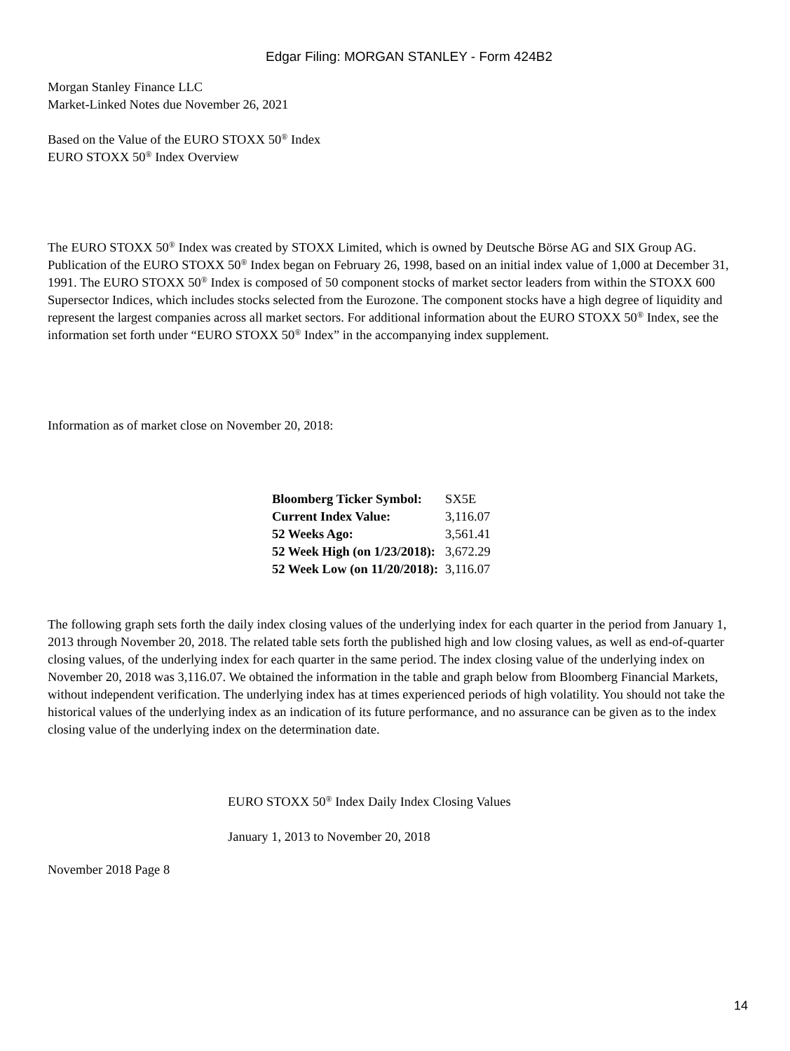Edgar Filing: MORGAN STANLEY - Form 424B2
Morgan Stanley Finance LLC
Market-Linked Notes due November 26, 2021
Based on the Value of the EURO STOXX 50<sup>®</sup> Index
EURO STOXX 50<sup>®</sup> Index Overview
The EURO STOXX 50<sup>®</sup> Index was created by STOXX Limited, which is owned by Deutsche Börse AG and SIX Group AG. Publication of the EURO STOXX 50<sup>®</sup> Index began on February 26, 1998, based on an initial index value of 1,000 at December 31, 1991. The EURO STOXX 50<sup>®</sup> Index is composed of 50 component stocks of market sector leaders from within the STOXX 600 Supersector Indices, which includes stocks selected from the Eurozone. The component stocks have a high degree of liquidity and represent the largest companies across all market sectors. For additional information about the EURO STOXX 50<sup>®</sup> Index, see the information set forth under “EURO STOXX 50<sup>®</sup> Index” in the accompanying index supplement.
Information as of market close on November 20, 2018:
| Bloomberg Ticker Symbol: | SX5E |
| Current Index Value: | 3,116.07 |
| 52 Weeks Ago: | 3,561.41 |
| 52 Week High (on 1/23/2018): | 3,672.29 |
| 52 Week Low (on 11/20/2018): | 3,116.07 |
The following graph sets forth the daily index closing values of the underlying index for each quarter in the period from January 1, 2013 through November 20, 2018. The related table sets forth the published high and low closing values, as well as end-of-quarter closing values, of the underlying index for each quarter in the same period. The index closing value of the underlying index on November 20, 2018 was 3,116.07. We obtained the information in the table and graph below from Bloomberg Financial Markets, without independent verification. The underlying index has at times experienced periods of high volatility. You should not take the historical values of the underlying index as an indication of its future performance, and no assurance can be given as to the index closing value of the underlying index on the determination date.
EURO STOXX 50<sup>®</sup> Index Daily Index Closing Values
January 1, 2013 to November 20, 2018
November 2018 Page 8
14